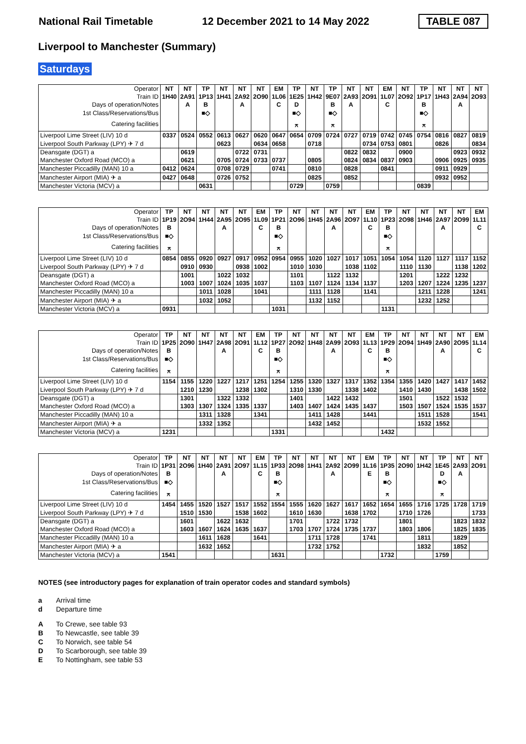National Rail Timetable 12 December 2021 to 14 May 2022 TABLE 087
Liverpool to Manchester (Summary)
Saturdays
| Operator | NT | NT | TP | NT | NT | NT | EM | TP | NT | TP | NT | NT | EM | NT | TP | NT | NT | NT |
| Train ID | 1H40 | 2A91 | 1P13 | 1H41 | 2A92 | 2O90 | 1L06 | 1E25 | 1H42 | 9E07 | 2A93 | 2O91 | 1L07 | 2O92 | 1P17 | 1H43 | 2A94 | 2O93 |
| Days of operation/Notes | | A | B | | A | | C | D | | B | A | | C | | B | | A | |
| 1st Class/Reservations/Bus | | | ■◇ | | | | | ■◇ | | ■◇ | | | | | ■◇ | | | |
| Catering facilities | | | | | | | | ⚻ | | ⚻ | | | | | ⚻ | | | |
| Liverpool Lime Street (LIV) 10 d | 0337 | 0524 | 0552 | 0613 | 0627 | 0620 | 0647 | 0654 | 0709 | 0724 | 0727 | 0719 | 0742 | 0745 | 0754 | 0816 | 0827 | 0819 |
| Liverpool South Parkway (LPY) ✈ 7 d | | | | 0623 | | 0634 | 0658 | | 0718 | | | 0734 | 0753 | 0801 | | 0826 | | 0834 |
| Deansgate (DGT) a | | 0619 | | | 0722 | 0731 | | | | | 0822 | 0832 | | 0900 | | | 0923 | 0932 |
| Manchester Oxford Road (MCO) a | | 0621 | | 0705 | 0724 | 0733 | 0737 | | 0805 | | 0824 | 0834 | 0837 | 0903 | | 0906 | 0925 | 0935 |
| Manchester Piccadilly (MAN) 10 a | 0412 | 0624 | | 0708 | 0729 | | 0741 | | 0810 | | 0828 | | 0841 | | | 0911 | 0929 | |
| Manchester Airport (MIA) ✈ a | 0427 | 0648 | | 0726 | 0752 | | | | 0825 | | 0852 | | | | | 0932 | 0952 | |
| Manchester Victoria (MCV) a | | | 0631 | | | | | 0729 | | 0759 | | | | | 0839 | | | |
| Operator | TP | NT | NT | NT | NT | EM | TP | NT | NT | NT | NT | EM | TP | NT | NT | NT | NT | EM |
| Train ID | 1P19 | 2O94 | 1H44 | 2A95 | 2O95 | 1L09 | 1P21 | 2O96 | 1H45 | 2A96 | 2O97 | 1L10 | 1P23 | 2O98 | 1H46 | 2A97 | 2O99 | 1L11 |
| Days of operation/Notes | B | | | A | | C | B | | | A | | C | B | | | A | | C |
| 1st Class/Reservations/Bus | ■◇ | | | | | | ■◇ | | | | | | ■◇ | | | | | |
| Catering facilities | ⚻ | | | | | | ⚻ | | | | | | ⚻ | | | | | |
| Liverpool Lime Street (LIV) 10 d | 0854 | 0855 | 0920 | 0927 | 0917 | 0952 | 0954 | 0955 | 1020 | 1027 | 1017 | 1051 | 1054 | 1054 | 1120 | 1127 | 1117 | 1152 |
| Liverpool South Parkway (LPY) ✈ 7 d | | 0910 | 0930 | | 0938 | 1002 | | 1010 | 1030 | | 1038 | 1102 | | 1110 | 1130 | | 1138 | 1202 |
| Deansgate (DGT) a | | 1001 | | 1022 | 1032 | | | 1101 | | 1122 | 1132 | | | 1201 | | 1222 | 1232 | |
| Manchester Oxford Road (MCO) a | | 1003 | 1007 | 1024 | 1035 | 1037 | | 1103 | 1107 | 1124 | 1134 | 1137 | | 1203 | 1207 | 1224 | 1235 | 1237 |
| Manchester Piccadilly (MAN) 10 a | | | 1011 | 1028 | | 1041 | | | 1111 | 1128 | | 1141 | | | 1211 | 1228 | | 1241 |
| Manchester Airport (MIA) ✈ a | | | 1032 | 1052 | | | | | 1132 | 1152 | | | | | 1232 | 1252 | | |
| Manchester Victoria (MCV) a | 0931 | | | | | | 1031 | | | | | | 1131 | | | | | |
| Operator | TP | NT | NT | NT | NT | EM | TP | NT | NT | NT | NT | EM | TP | NT | NT | NT | NT | EM |
| Train ID | 1P25 | 2O90 | 1H47 | 2A98 | 2O91 | 1L12 | 1P27 | 2O92 | 1H48 | 2A99 | 2O93 | 1L13 | 1P29 | 2O94 | 1H49 | 2A90 | 2O95 | 1L14 |
| Days of operation/Notes | B | | | A | | C | B | | | A | | C | B | | | A | | C |
| 1st Class/Reservations/Bus | ■◇ | | | | | | ■◇ | | | | | | ■◇ | | | | | |
| Catering facilities | ⚻ | | | | | | ⚻ | | | | | | ⚻ | | | | | |
| Liverpool Lime Street (LIV) 10 d | 1154 | 1155 | 1220 | 1227 | 1217 | 1251 | 1254 | 1255 | 1320 | 1327 | 1317 | 1352 | 1354 | 1355 | 1420 | 1427 | 1417 | 1452 |
| Liverpool South Parkway (LPY) ✈ 7 d | | 1210 | 1230 | | 1238 | 1302 | | 1310 | 1330 | | 1338 | 1402 | | 1410 | 1430 | | 1438 | 1502 |
| Deansgate (DGT) a | | 1301 | | 1322 | 1332 | | | 1401 | | 1422 | 1432 | | | 1501 | | 1522 | 1532 | |
| Manchester Oxford Road (MCO) a | | 1303 | 1307 | 1324 | 1335 | 1337 | | 1403 | 1407 | 1424 | 1435 | 1437 | | 1503 | 1507 | 1524 | 1535 | 1537 |
| Manchester Piccadilly (MAN) 10 a | | | 1311 | 1328 | | 1341 | | | 1411 | 1428 | | 1441 | | | 1511 | 1528 | | 1541 |
| Manchester Airport (MIA) ✈ a | | | 1332 | 1352 | | | | | 1432 | 1452 | | | | | 1532 | 1552 | | |
| Manchester Victoria (MCV) a | 1231 | | | | | | 1331 | | | | | | 1432 | | | | | |
| Operator | TP | NT | NT | NT | NT | EM | TP | NT | NT | NT | NT | EM | TP | NT | NT | TP | NT | NT |
| Train ID | 1P31 | 2O96 | 1H40 | 2A91 | 2O97 | 1L15 | 1P33 | 2O98 | 1H41 | 2A92 | 2O99 | 1L16 | 1P35 | 2O90 | 1H42 | 1E45 | 2A93 | 2O91 |
| Days of operation/Notes | B | | | A | | C | B | | | A | | E | B | | | D | A | |
| 1st Class/Reservations/Bus | ■◇ | | | | | | ■◇ | | | | | | ■◇ | | | ■◇ | | |
| Catering facilities | ⚻ | | | | | | ⚻ | | | | | | ⚻ | | | ⚻ | | |
| Liverpool Lime Street (LIV) 10 d | 1454 | 1455 | 1520 | 1527 | 1517 | 1552 | 1554 | 1555 | 1620 | 1627 | 1617 | 1652 | 1654 | 1655 | 1716 | 1725 | 1728 | 1719 |
| Liverpool South Parkway (LPY) ✈ 7 d | | 1510 | 1530 | | 1538 | 1602 | | 1610 | 1630 | | 1638 | 1702 | | 1710 | 1726 | | | 1733 |
| Deansgate (DGT) a | | 1601 | | 1622 | 1632 | | | 1701 | | 1722 | 1732 | | | 1801 | | | 1823 | 1832 |
| Manchester Oxford Road (MCO) a | | 1603 | 1607 | 1624 | 1635 | 1637 | | 1703 | 1707 | 1724 | 1735 | 1737 | | 1803 | 1806 | | 1825 | 1835 |
| Manchester Piccadilly (MAN) 10 a | | | 1611 | 1628 | | 1641 | | | 1711 | 1728 | | 1741 | | | 1811 | | 1829 | |
| Manchester Airport (MIA) ✈ a | | | 1632 | 1652 | | | | | 1732 | 1752 | | | | | 1832 | | 1852 | |
| Manchester Victoria (MCV) a | 1541 | | | | | | 1631 | | | | | | 1732 | | | 1759 | | |
NOTES (see introductory pages for explanation of train operator codes and standard symbols)
a Arrival time
d Departure time
A To Crewe, see table 93
B To Newcastle, see table 39
C To Norwich, see table 54
D To Scarborough, see table 39
E To Nottingham, see table 53